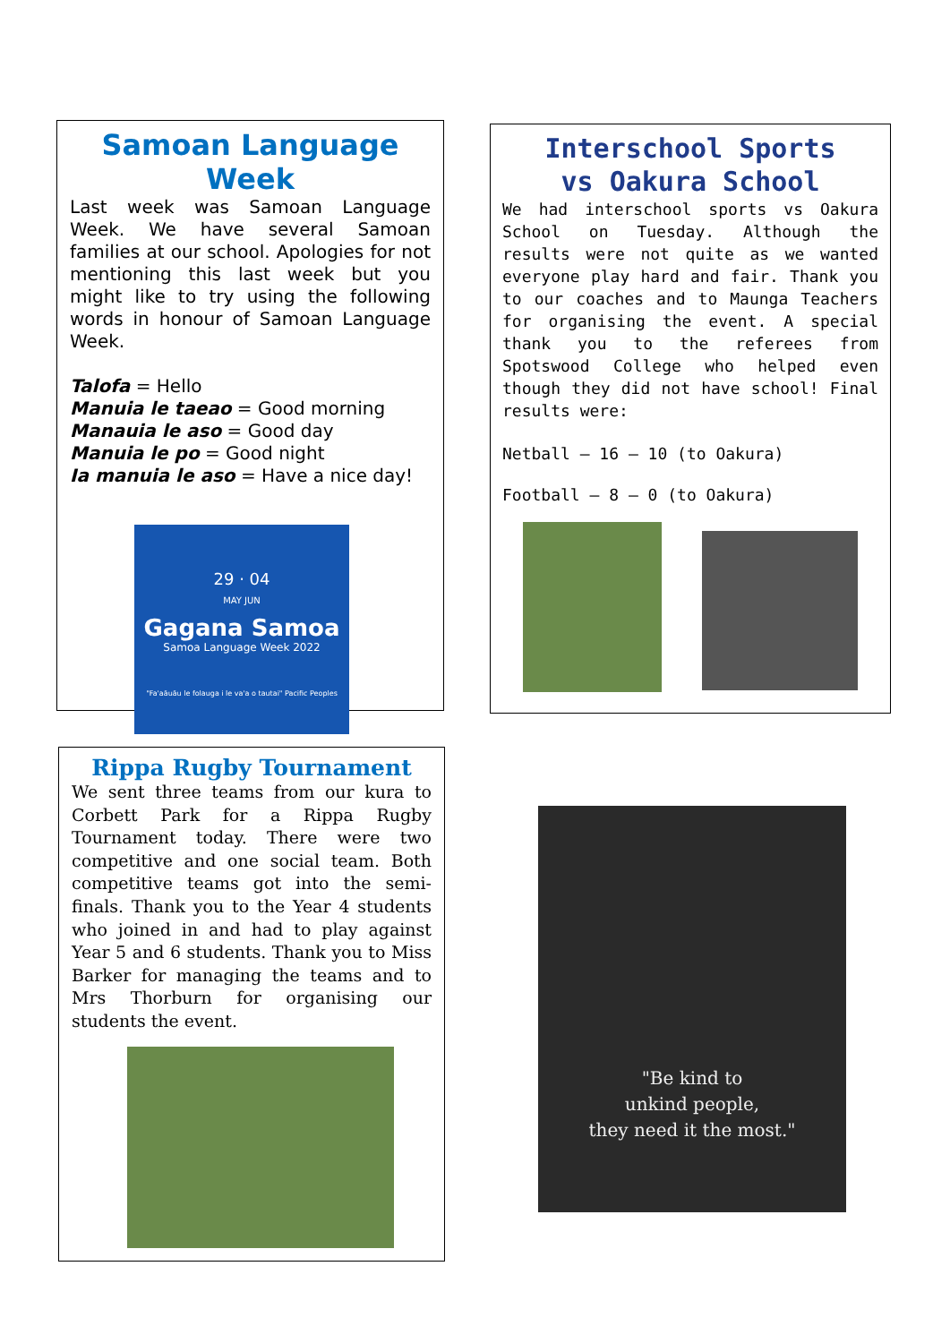Samoan Language Week
Last week was Samoan Language Week. We have several Samoan families at our school. Apologies for not mentioning this last week but you might like to try using the following words in honour of Samoan Language Week.
Talofa = Hello
Manuia le taeao = Good morning
Manauia le aso = Good day
Manuia le po = Good night
Ia manuia le aso = Have a nice day!
29 · 04
MAY JUN
Gagana Samoa
Samoa Language Week 2022
"Fa'aāuāu le folauga i le va'a o tautai" Pacific Peoples
Interschool Sports
vs Oakura School
We had interschool sports vs Oakura School on Tuesday. Although the results were not quite as we wanted everyone play hard and fair. Thank you to our coaches and to Maunga Teachers for organising the event. A special thank you to the referees from Spotswood College who helped even though they did not have school! Final results were:
Netball – 16 – 10 (to Oakura)
Football – 8 – 0 (to Oakura)
Rippa Rugby Tournament
We sent three teams from our kura to Corbett Park for a Rippa Rugby Tournament today. There were two competitive and one social team. Both competitive teams got into the semi-finals. Thank you to the Year 4 students who joined in and had to play against Year 5 and 6 students. Thank you to Miss Barker for managing the teams and to Mrs Thorburn for organising our students the event.
"Be kind to
unkind people,
they need it the most."